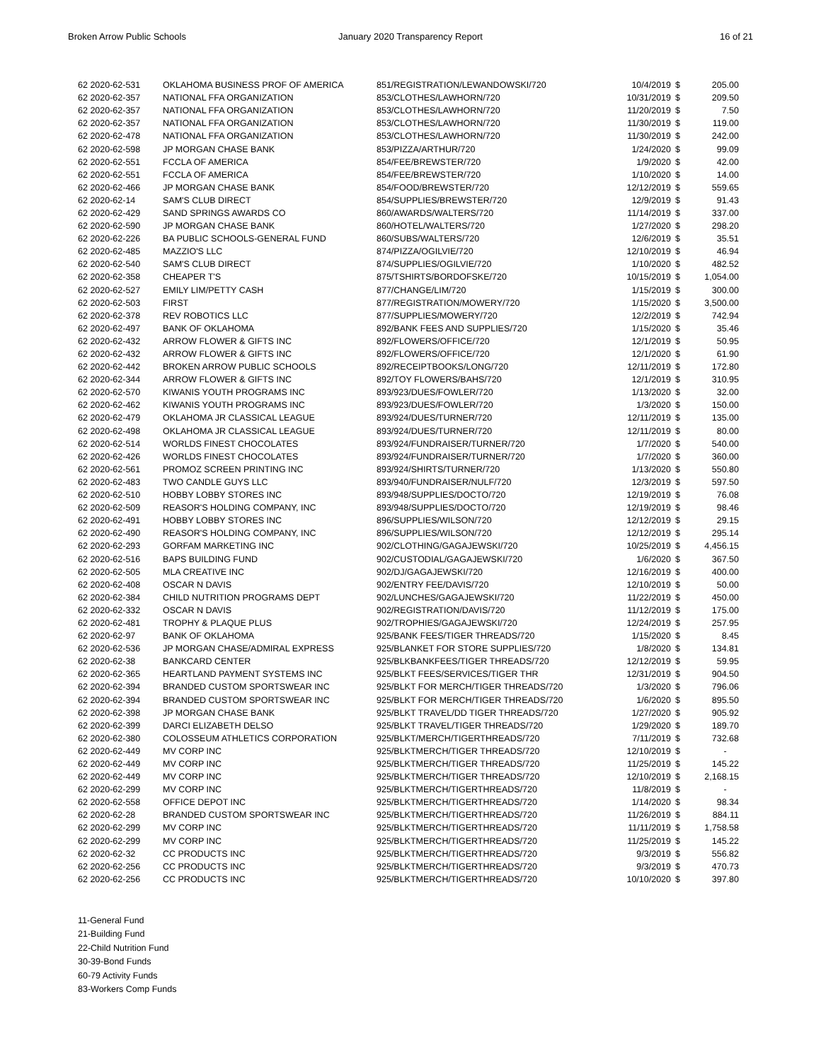Broken Arrow Public Schools January 2020 Transparency Report
16 of 21
| 62 2020-62-531 | OKLAHOMA BUSINESS PROF OF AMERICA | 851/REGISTRATION/LEWANDOWSKI/720 | 10/4/2019 | $ | 205.00 |
| 62 2020-62-357 | NATIONAL FFA ORGANIZATION | 853/CLOTHES/LAWHORN/720 | 10/31/2019 | $ | 209.50 |
| 62 2020-62-357 | NATIONAL FFA ORGANIZATION | 853/CLOTHES/LAWHORN/720 | 11/20/2019 | $ | 7.50 |
| 62 2020-62-357 | NATIONAL FFA ORGANIZATION | 853/CLOTHES/LAWHORN/720 | 11/30/2019 | $ | 119.00 |
| 62 2020-62-478 | NATIONAL FFA ORGANIZATION | 853/CLOTHES/LAWHORN/720 | 11/30/2019 | $ | 242.00 |
| 62 2020-62-598 | JP MORGAN CHASE BANK | 853/PIZZA/ARTHUR/720 | 1/24/2020 | $ | 99.09 |
| 62 2020-62-551 | FCCLA OF AMERICA | 854/FEE/BREWSTER/720 | 1/9/2020 | $ | 42.00 |
| 62 2020-62-551 | FCCLA OF AMERICA | 854/FEE/BREWSTER/720 | 1/10/2020 | $ | 14.00 |
| 62 2020-62-466 | JP MORGAN CHASE BANK | 854/FOOD/BREWSTER/720 | 12/12/2019 | $ | 559.65 |
| 62 2020-62-14 | SAM'S CLUB DIRECT | 854/SUPPLIES/BREWSTER/720 | 12/9/2019 | $ | 91.43 |
| 62 2020-62-429 | SAND SPRINGS AWARDS CO | 860/AWARDS/WALTERS/720 | 11/14/2019 | $ | 337.00 |
| 62 2020-62-590 | JP MORGAN CHASE BANK | 860/HOTEL/WALTERS/720 | 1/27/2020 | $ | 298.20 |
| 62 2020-62-226 | BA PUBLIC SCHOOLS-GENERAL FUND | 860/SUBS/WALTERS/720 | 12/6/2019 | $ | 35.51 |
| 62 2020-62-485 | MAZZIO'S LLC | 874/PIZZA/OGILVIE/720 | 12/10/2019 | $ | 46.94 |
| 62 2020-62-540 | SAM'S CLUB DIRECT | 874/SUPPLIES/OGILVIE/720 | 1/10/2020 | $ | 482.52 |
| 62 2020-62-358 | CHEAPER T'S | 875/TSHIRTS/BORDOFSKE/720 | 10/15/2019 | $ | 1,054.00 |
| 62 2020-62-527 | EMILY LIM/PETTY CASH | 877/CHANGE/LIM/720 | 1/15/2019 | $ | 300.00 |
| 62 2020-62-503 | FIRST | 877/REGISTRATION/MOWERY/720 | 1/15/2020 | $ | 3,500.00 |
| 62 2020-62-378 | REV ROBOTICS LLC | 877/SUPPLIES/MOWERY/720 | 12/2/2019 | $ | 742.94 |
| 62 2020-62-497 | BANK OF OKLAHOMA | 892/BANK FEES AND SUPPLIES/720 | 1/15/2020 | $ | 35.46 |
| 62 2020-62-432 | ARROW FLOWER & GIFTS INC | 892/FLOWERS/OFFICE/720 | 12/1/2019 | $ | 50.95 |
| 62 2020-62-432 | ARROW FLOWER & GIFTS INC | 892/FLOWERS/OFFICE/720 | 12/1/2020 | $ | 61.90 |
| 62 2020-62-442 | BROKEN ARROW PUBLIC SCHOOLS | 892/RECEIPTBOOKS/LONG/720 | 12/11/2019 | $ | 172.80 |
| 62 2020-62-344 | ARROW FLOWER & GIFTS INC | 892/TOY FLOWERS/BAHS/720 | 12/1/2019 | $ | 310.95 |
| 62 2020-62-570 | KIWANIS YOUTH PROGRAMS INC | 893/923/DUES/FOWLER/720 | 1/13/2020 | $ | 32.00 |
| 62 2020-62-462 | KIWANIS YOUTH PROGRAMS INC | 893/923/DUES/FOWLER/720 | 1/3/2020 | $ | 150.00 |
| 62 2020-62-479 | OKLAHOMA JR CLASSICAL LEAGUE | 893/924/DUES/TURNER/720 | 12/11/2019 | $ | 135.00 |
| 62 2020-62-498 | OKLAHOMA JR CLASSICAL LEAGUE | 893/924/DUES/TURNER/720 | 12/11/2019 | $ | 80.00 |
| 62 2020-62-514 | WORLDS FINEST CHOCOLATES | 893/924/FUNDRAISER/TURNER/720 | 1/7/2020 | $ | 540.00 |
| 62 2020-62-426 | WORLDS FINEST CHOCOLATES | 893/924/FUNDRAISER/TURNER/720 | 1/7/2020 | $ | 360.00 |
| 62 2020-62-561 | PROMOZ SCREEN PRINTING INC | 893/924/SHIRTS/TURNER/720 | 1/13/2020 | $ | 550.80 |
| 62 2020-62-483 | TWO CANDLE GUYS LLC | 893/940/FUNDRAISER/NULF/720 | 12/3/2019 | $ | 597.50 |
| 62 2020-62-510 | HOBBY LOBBY STORES INC | 893/948/SUPPLIES/DOCTO/720 | 12/19/2019 | $ | 76.08 |
| 62 2020-62-509 | REASOR'S HOLDING COMPANY, INC | 893/948/SUPPLIES/DOCTO/720 | 12/19/2019 | $ | 98.46 |
| 62 2020-62-491 | HOBBY LOBBY STORES INC | 896/SUPPLIES/WILSON/720 | 12/12/2019 | $ | 29.15 |
| 62 2020-62-490 | REASOR'S HOLDING COMPANY, INC | 896/SUPPLIES/WILSON/720 | 12/12/2019 | $ | 295.14 |
| 62 2020-62-293 | GORFAM MARKETING INC | 902/CLOTHING/GAGAJEWSKI/720 | 10/25/2019 | $ | 4,456.15 |
| 62 2020-62-516 | BAPS BUILDING FUND | 902/CUSTODIAL/GAGAJEWSKI/720 | 1/6/2020 | $ | 367.50 |
| 62 2020-62-505 | MLA CREATIVE INC | 902/DJ/GAGAJEWSKI/720 | 12/16/2019 | $ | 400.00 |
| 62 2020-62-408 | OSCAR N DAVIS | 902/ENTRY FEE/DAVIS/720 | 12/10/2019 | $ | 50.00 |
| 62 2020-62-384 | CHILD NUTRITION PROGRAMS DEPT | 902/LUNCHES/GAGAJEWSKI/720 | 11/22/2019 | $ | 450.00 |
| 62 2020-62-332 | OSCAR N DAVIS | 902/REGISTRATION/DAVIS/720 | 11/12/2019 | $ | 175.00 |
| 62 2020-62-481 | TROPHY & PLAQUE PLUS | 902/TROPHIES/GAGAJEWSKI/720 | 12/24/2019 | $ | 257.95 |
| 62 2020-62-97 | BANK OF OKLAHOMA | 925/BANK FEES/TIGER THREADS/720 | 1/15/2020 | $ | 8.45 |
| 62 2020-62-536 | JP MORGAN CHASE/ADMIRAL EXPRESS | 925/BLANKET FOR STORE SUPPLIES/720 | 1/8/2020 | $ | 134.81 |
| 62 2020-62-38 | BANKCARD CENTER | 925/BLKBANKFEES/TIGER THREADS/720 | 12/12/2019 | $ | 59.95 |
| 62 2020-62-365 | HEARTLAND PAYMENT SYSTEMS INC | 925/BLKT FEES/SERVICES/TIGER THR | 12/31/2019 | $ | 904.50 |
| 62 2020-62-394 | BRANDED CUSTOM SPORTSWEAR INC | 925/BLKT FOR MERCH/TIGER THREADS/720 | 1/3/2020 | $ | 796.06 |
| 62 2020-62-394 | BRANDED CUSTOM SPORTSWEAR INC | 925/BLKT FOR MERCH/TIGER THREADS/720 | 1/6/2020 | $ | 895.50 |
| 62 2020-62-398 | JP MORGAN CHASE BANK | 925/BLKT TRAVEL/DD TIGER THREADS/720 | 1/27/2020 | $ | 905.92 |
| 62 2020-62-399 | DARCI ELIZABETH DELSO | 925/BLKT TRAVEL/TIGER THREADS/720 | 1/29/2020 | $ | 189.70 |
| 62 2020-62-380 | COLOSSEUM ATHLETICS CORPORATION | 925/BLKT/MERCH/TIGERTHREADS/720 | 7/11/2019 | $ | 732.68 |
| 62 2020-62-449 | MV CORP INC | 925/BLKTMERCH/TIGER THREADS/720 | 12/10/2019 | $ | - |
| 62 2020-62-449 | MV CORP INC | 925/BLKTMERCH/TIGER THREADS/720 | 11/25/2019 | $ | 145.22 |
| 62 2020-62-449 | MV CORP INC | 925/BLKTMERCH/TIGER THREADS/720 | 12/10/2019 | $ | 2,168.15 |
| 62 2020-62-299 | MV CORP INC | 925/BLKTMERCH/TIGERTHREADS/720 | 11/8/2019 | $ | - |
| 62 2020-62-558 | OFFICE DEPOT INC | 925/BLKTMERCH/TIGERTHREADS/720 | 1/14/2020 | $ | 98.34 |
| 62 2020-62-28 | BRANDED CUSTOM SPORTSWEAR INC | 925/BLKTMERCH/TIGERTHREADS/720 | 11/26/2019 | $ | 884.11 |
| 62 2020-62-299 | MV CORP INC | 925/BLKTMERCH/TIGERTHREADS/720 | 11/11/2019 | $ | 1,758.58 |
| 62 2020-62-299 | MV CORP INC | 925/BLKTMERCH/TIGERTHREADS/720 | 11/25/2019 | $ | 145.22 |
| 62 2020-62-32 | CC PRODUCTS INC | 925/BLKTMERCH/TIGERTHREADS/720 | 9/3/2019 | $ | 556.82 |
| 62 2020-62-256 | CC PRODUCTS INC | 925/BLKTMERCH/TIGERTHREADS/720 | 9/3/2019 | $ | 470.73 |
| 62 2020-62-256 | CC PRODUCTS INC | 925/BLKTMERCH/TIGERTHREADS/720 | 10/10/2020 | $ | 397.80 |
11-General Fund
21-Building Fund
22-Child Nutrition Fund
30-39-Bond Funds
60-79 Activity Funds
83-Workers Comp Funds